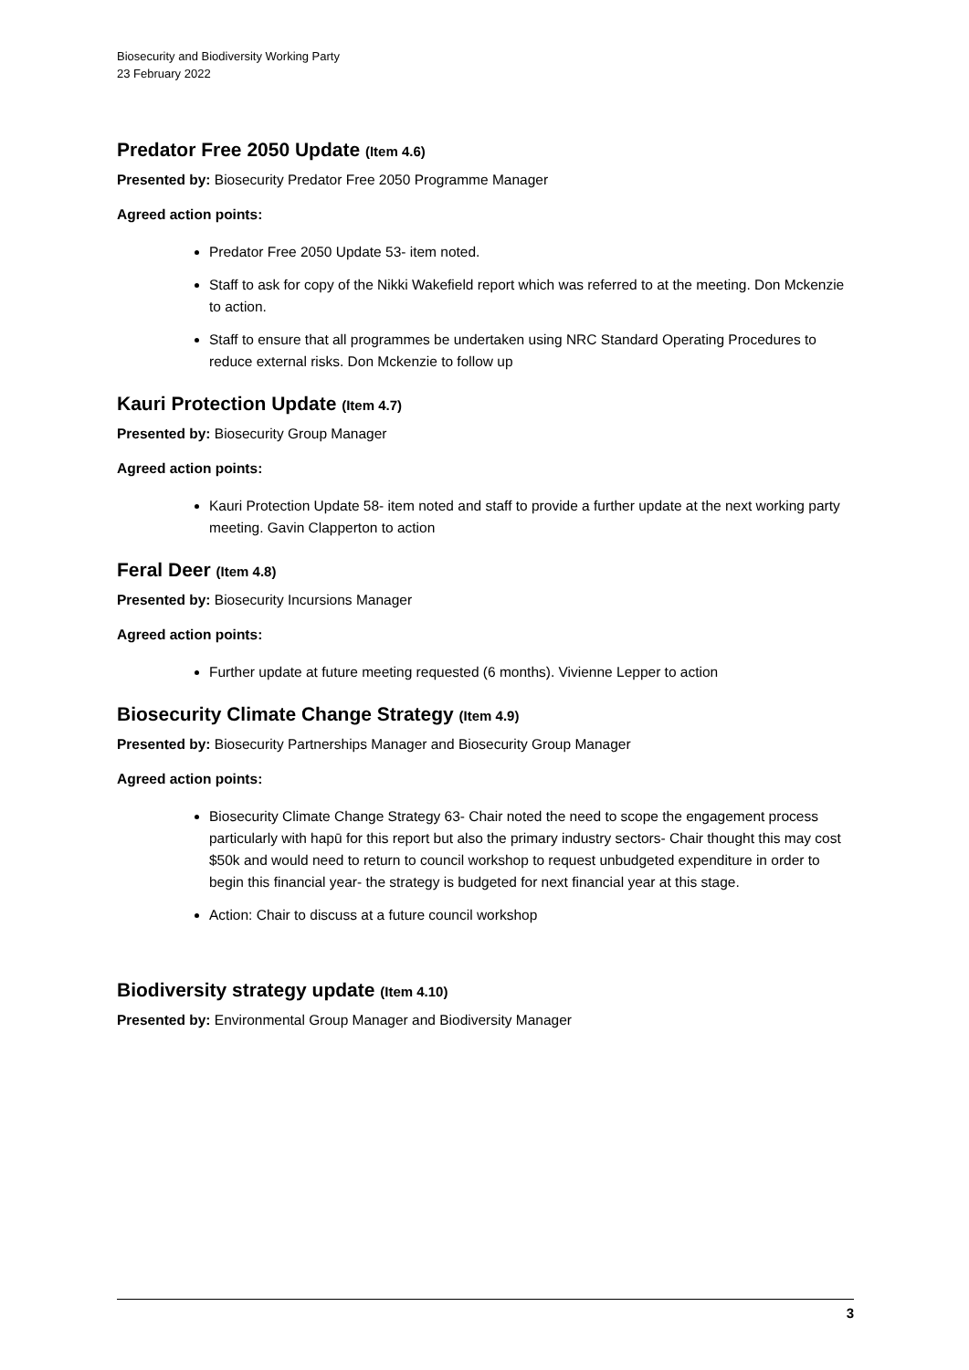Biosecurity and Biodiversity Working Party
23 February 2022
Predator Free 2050 Update (Item 4.6)
Presented by: Biosecurity Predator Free 2050 Programme Manager
Agreed action points:
Predator Free 2050 Update 53- item noted.
Staff to ask for copy of the Nikki Wakefield report which was referred to at the meeting. Don Mckenzie to action.
Staff to ensure that all programmes be undertaken using NRC Standard Operating Procedures to reduce external risks. Don Mckenzie to follow up
Kauri Protection Update (Item 4.7)
Presented by: Biosecurity Group Manager
Agreed action points:
Kauri Protection Update 58- item noted and staff to provide a further update at the next working party meeting. Gavin Clapperton to action
Feral Deer (Item 4.8)
Presented by: Biosecurity Incursions Manager
Agreed action points:
Further update at future meeting requested (6 months). Vivienne Lepper to action
Biosecurity Climate Change Strategy (Item 4.9)
Presented by: Biosecurity Partnerships Manager and Biosecurity Group Manager
Agreed action points:
Biosecurity Climate Change Strategy 63- Chair noted the need to scope the engagement process particularly with hapū for this report but also the primary industry sectors- Chair thought this may cost $50k and would need to return to council workshop to request unbudgeted expenditure in order to begin this financial year- the strategy is budgeted for next financial year at this stage.
Action: Chair to discuss at a future council workshop
Biodiversity strategy update (Item 4.10)
Presented by: Environmental Group Manager and Biodiversity Manager
3